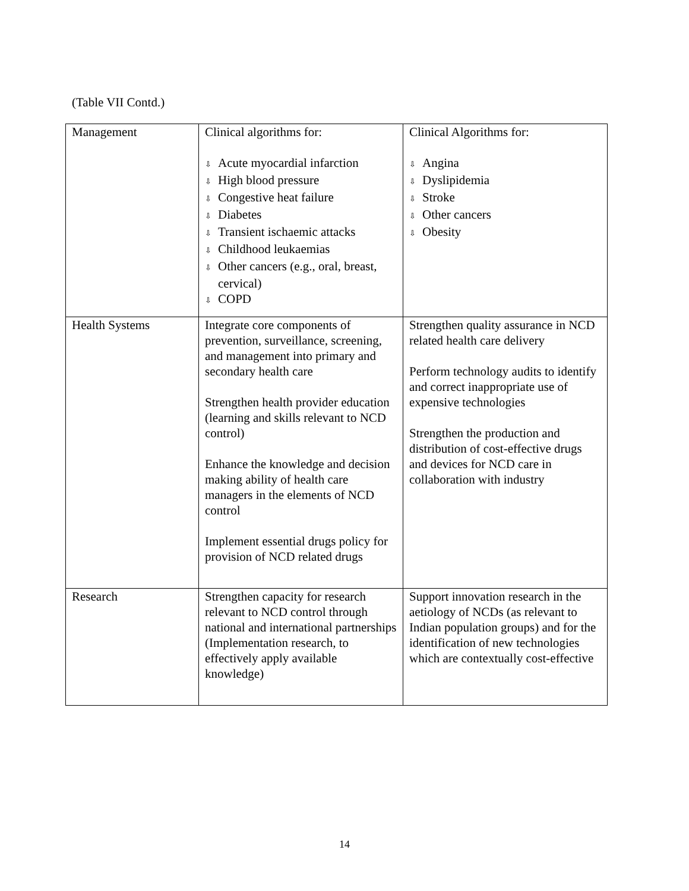(Table VII Contd.)
| Management | Clinical algorithms for: ⇩ Acute myocardial infarction ⇩ High blood pressure ⇩ Congestive heat failure ⇩ Diabetes ⇩ Transient ischaemic attacks ⇩ Childhood leukaemias ⇩ Other cancers (e.g., oral, breast, cervical) ⇩ COPD | Clinical Algorithms for: ⇩ Angina ⇩ Dyslipidemia ⇩ Stroke ⇩ Other cancers ⇩ Obesity |
| Health Systems | Integrate core components of prevention, surveillance, screening, and management into primary and secondary health care Strengthen health provider education (learning and skills relevant to NCD control) Enhance the knowledge and decision making ability of health care managers in the elements of NCD control Implement essential drugs policy for provision of NCD related drugs | Strengthen quality assurance in NCD related health care delivery Perform technology audits to identify and correct inappropriate use of expensive technologies Strengthen the production and distribution of cost-effective drugs and devices for NCD care in collaboration with industry |
| Research | Strengthen capacity for research relevant to NCD control through national and international partnerships (Implementation research, to effectively apply available knowledge) | Support innovation research in the aetiology of NCDs (as relevant to Indian population groups) and for the identification of new technologies which are contextually cost-effective |
14